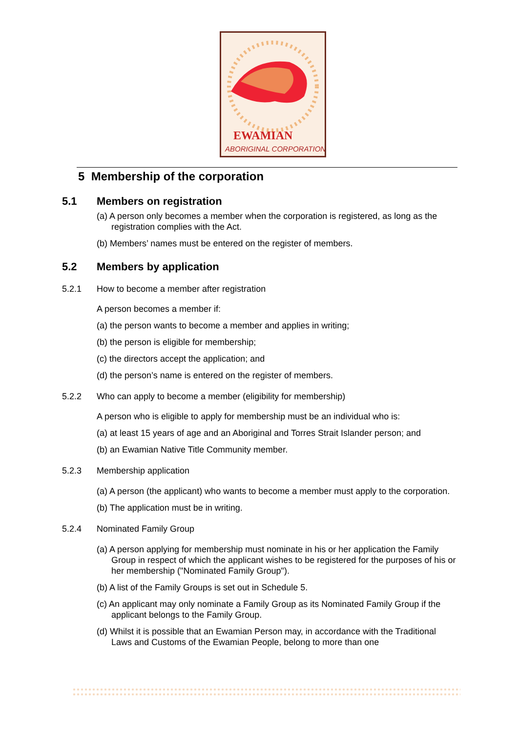EWAMIAN
ABORIGINAL CORPORATION
5 Membership of the corporation
5.1 Members on registration
(a) A person only becomes a member when the corporation is registered, as long as the registration complies with the Act.
(b) Members’ names must be entered on the register of members.
5.2 Members by application
5.2.1 How to become a member after registration
A person becomes a member if:
(a) the person wants to become a member and applies in writing;
(b) the person is eligible for membership;
(c) the directors accept the application; and
(d) the person’s name is entered on the register of members.
5.2.2 Who can apply to become a member (eligibility for membership)
A person who is eligible to apply for membership must be an individual who is:
(a) at least 15 years of age and an Aboriginal and Torres Strait Islander person; and
(b) an Ewamian Native Title Community member.
5.2.3 Membership application
(a) A person (the applicant) who wants to become a member must apply to the corporation.
(b) The application must be in writing.
5.2.4 Nominated Family Group
(a) A person applying for membership must nominate in his or her application the Family Group in respect of which the applicant wishes to be registered for the purposes of his or her membership ("Nominated Family Group").
(b) A list of the Family Groups is set out in Schedule 5.
(c) An applicant may only nominate a Family Group as its Nominated Family Group if the applicant belongs to the Family Group.
(d) Whilst it is possible that an Ewamian Person may, in accordance with the Traditional Laws and Customs of the Ewamian People, belong to more than one